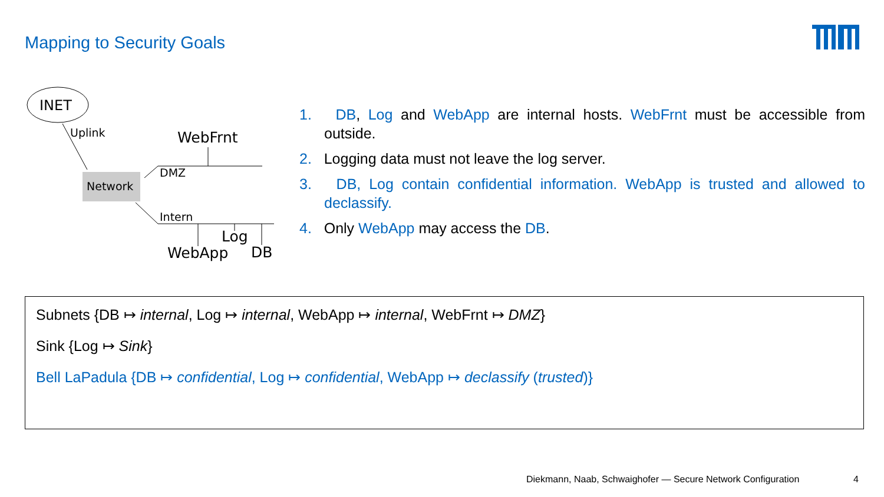Mapping to Security Goals
INET
Uplink
Network
WebFrnt
DMZ
Intern
Log
WebApp
DB
1. DB, Log and WebApp are internal hosts. WebFrnt must be accessible from outside.
2. Logging data must not leave the log server.
3. DB, Log contain confidential information. WebApp is trusted and allowed to declassify.
4. Only WebApp may access the DB.
Subnets {DB ↦ internal, Log ↦ internal, WebApp ↦ internal, WebFrnt ↦ DMZ}
Sink {Log ↦ Sink}
Bell LaPadula {DB ↦ confidential, Log ↦ confidential, WebApp ↦ declassify (trusted)}
Diekmann, Naab, Schwaighofer — Secure Network Configuration
4